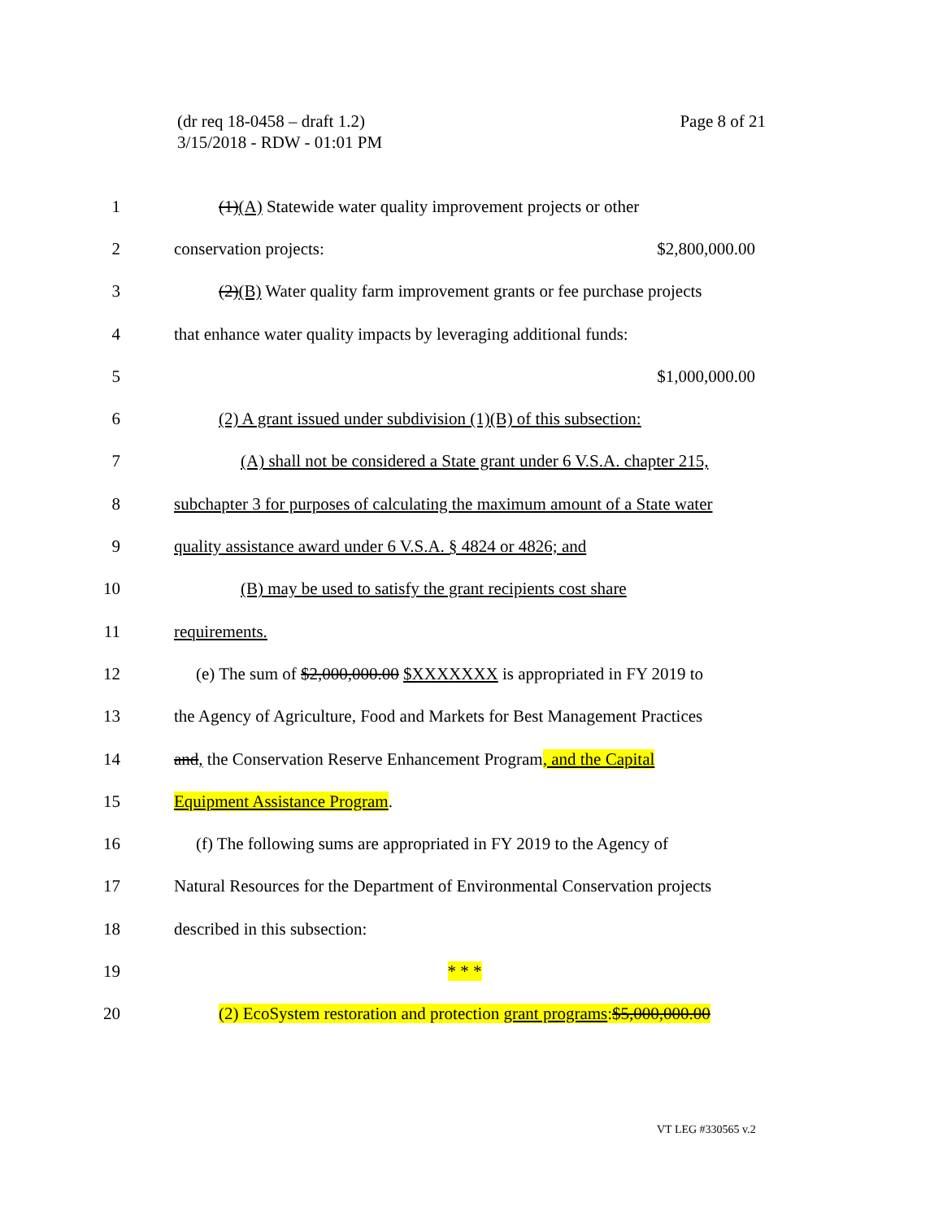Page 8 of 21 (dr req 18-0458 – draft 1.2)
3/15/2018 - RDW - 01:01 PM
1 (1)(A) Statewide water quality improvement projects or other
2 conservation projects: $2,800,000.00
3 (2)(B) Water quality farm improvement grants or fee purchase projects
4 that enhance water quality impacts by leveraging additional funds:
5 $1,000,000.00
6 (2) A grant issued under subdivision (1)(B) of this subsection:
7 (A) shall not be considered a State grant under 6 V.S.A. chapter 215,
8 subchapter 3 for purposes of calculating the maximum amount of a State water
9 quality assistance award under 6 V.S.A. § 4824 or 4826; and
10 (B) may be used to satisfy the grant recipients cost share
11 requirements.
12 (e) The sum of $2,000,000.00 $XXXXXXX is appropriated in FY 2019 to
13 the Agency of Agriculture, Food and Markets for Best Management Practices
14 and, the Conservation Reserve Enhancement Program, and the Capital
15 Equipment Assistance Program.
16 (f) The following sums are appropriated in FY 2019 to the Agency of
17 Natural Resources for the Department of Environmental Conservation projects
18 described in this subsection:
19 * * *
20 (2) EcoSystem restoration and protection grant programs:$5,000,000.00
VT LEG #330565 v.2